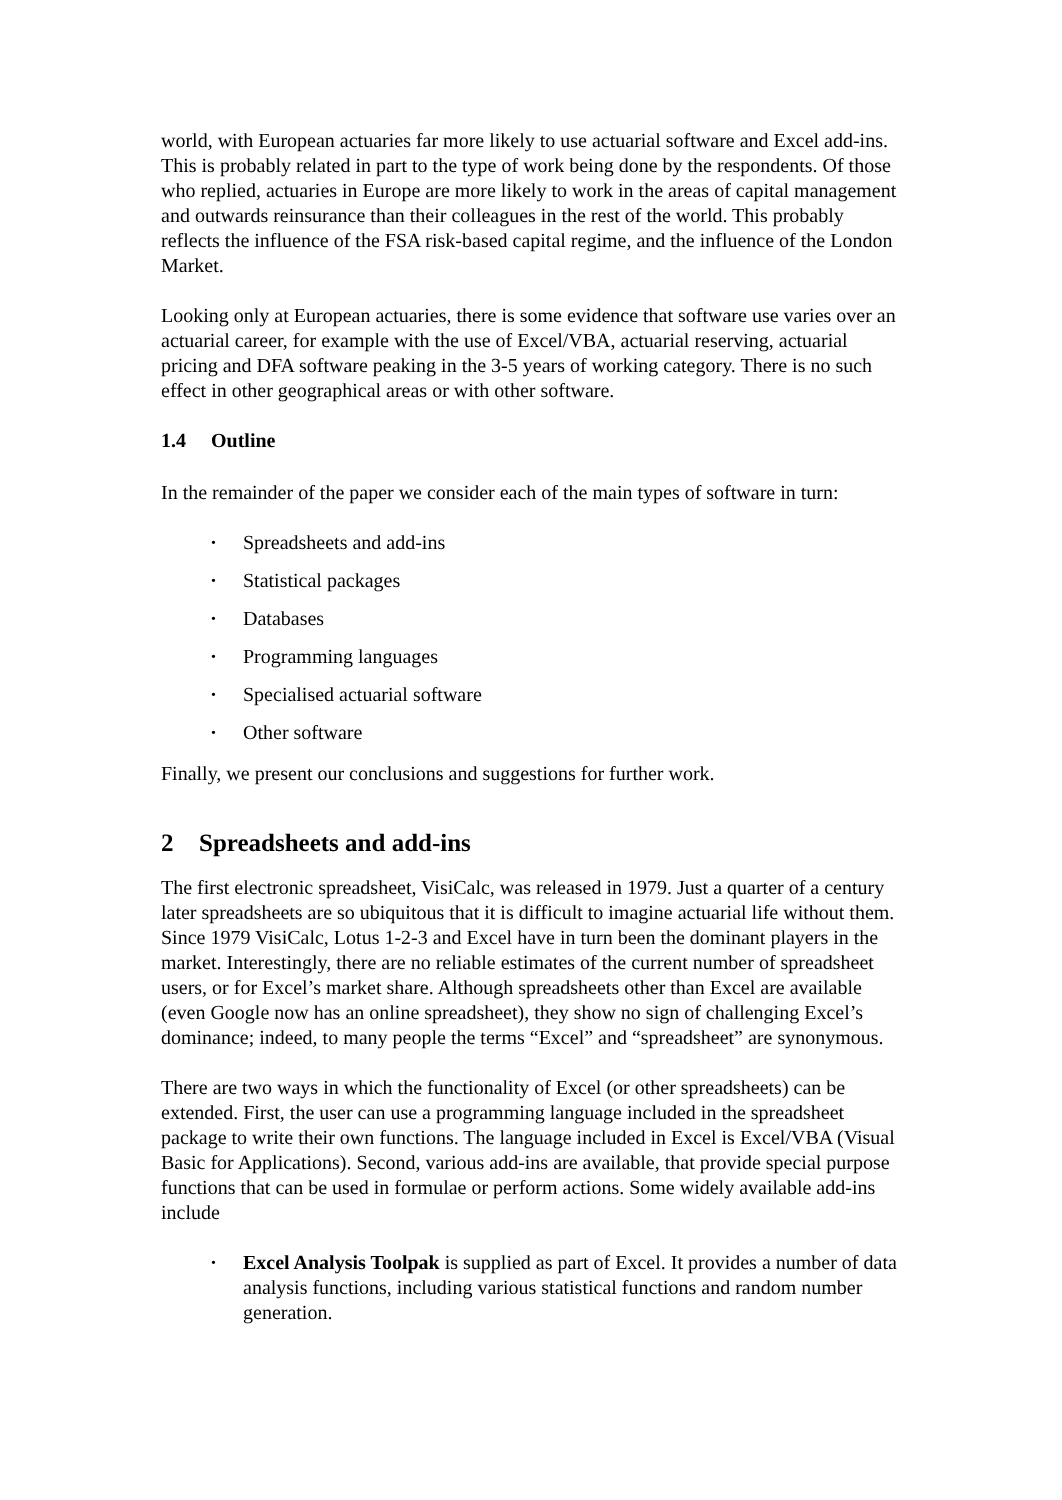world, with European actuaries far more likely to use actuarial software and Excel add-ins. This is probably related in part to the type of work being done by the respondents. Of those who replied, actuaries in Europe are more likely to work in the areas of capital management and outwards reinsurance than their colleagues in the rest of the world. This probably reflects the influence of the FSA risk-based capital regime, and the influence of the London Market.
Looking only at European actuaries, there is some evidence that software use varies over an actuarial career, for example with the use of Excel/VBA, actuarial reserving, actuarial pricing and DFA software peaking in the 3-5 years of working category. There is no such effect in other geographical areas or with other software.
1.4 Outline
In the remainder of the paper we consider each of the main types of software in turn:
• Spreadsheets and add-ins
• Statistical packages
• Databases
• Programming languages
• Specialised actuarial software
• Other software
Finally, we present our conclusions and suggestions for further work.
2 Spreadsheets and add-ins
The first electronic spreadsheet, VisiCalc, was released in 1979. Just a quarter of a century later spreadsheets are so ubiquitous that it is difficult to imagine actuarial life without them. Since 1979 VisiCalc, Lotus 1-2-3 and Excel have in turn been the dominant players in the market. Interestingly, there are no reliable estimates of the current number of spreadsheet users, or for Excel’s market share. Although spreadsheets other than Excel are available (even Google now has an online spreadsheet), they show no sign of challenging Excel’s dominance; indeed, to many people the terms “Excel” and “spreadsheet” are synonymous.
There are two ways in which the functionality of Excel (or other spreadsheets) can be extended. First, the user can use a programming language included in the spreadsheet package to write their own functions. The language included in Excel is Excel/VBA (Visual Basic for Applications). Second, various add-ins are available, that provide special purpose functions that can be used in formulae or perform actions. Some widely available add-ins include
• Excel Analysis Toolpak is supplied as part of Excel. It provides a number of data analysis functions, including various statistical functions and random number generation.